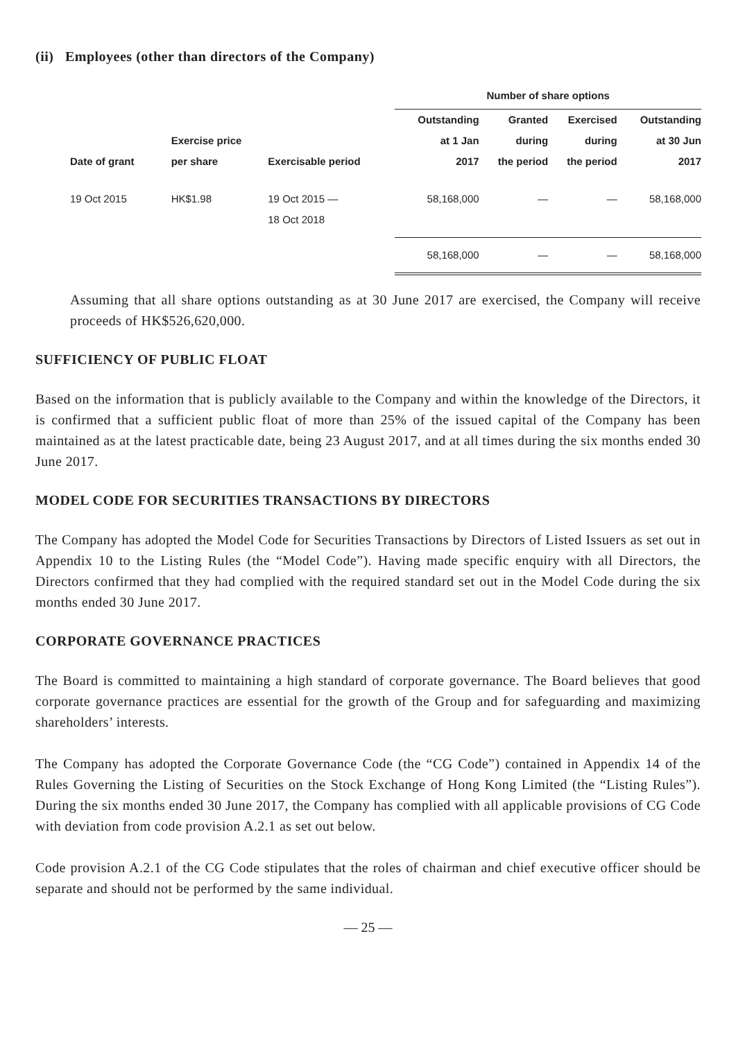(ii) Employees (other than directors of the Company)
| | | | Number of share options | | | |
| --- | --- | --- | --- | --- | --- | --- |
| Date of grant | Exercise price per share | Exercisable period | Outstanding at 1 Jan 2017 | Granted during the period | Exercised during the period | Outstanding at 30 Jun 2017 |
| 19 Oct 2015 | HK$1.98 | 19 Oct 2015 — 18 Oct 2018 | 58,168,000 | — | — | 58,168,000 |
| | | | 58,168,000 | — | — | 58,168,000 |
Assuming that all share options outstanding as at 30 June 2017 are exercised, the Company will receive proceeds of HK$526,620,000.
SUFFICIENCY OF PUBLIC FLOAT
Based on the information that is publicly available to the Company and within the knowledge of the Directors, it is confirmed that a sufficient public float of more than 25% of the issued capital of the Company has been maintained as at the latest practicable date, being 23 August 2017, and at all times during the six months ended 30 June 2017.
MODEL CODE FOR SECURITIES TRANSACTIONS BY DIRECTORS
The Company has adopted the Model Code for Securities Transactions by Directors of Listed Issuers as set out in Appendix 10 to the Listing Rules (the “Model Code”). Having made specific enquiry with all Directors, the Directors confirmed that they had complied with the required standard set out in the Model Code during the six months ended 30 June 2017.
CORPORATE GOVERNANCE PRACTICES
The Board is committed to maintaining a high standard of corporate governance. The Board believes that good corporate governance practices are essential for the growth of the Group and for safeguarding and maximizing shareholders’ interests.
The Company has adopted the Corporate Governance Code (the “CG Code”) contained in Appendix 14 of the Rules Governing the Listing of Securities on the Stock Exchange of Hong Kong Limited (the “Listing Rules”). During the six months ended 30 June 2017, the Company has complied with all applicable provisions of CG Code with deviation from code provision A.2.1 as set out below.
Code provision A.2.1 of the CG Code stipulates that the roles of chairman and chief executive officer should be separate and should not be performed by the same individual.
— 25 —